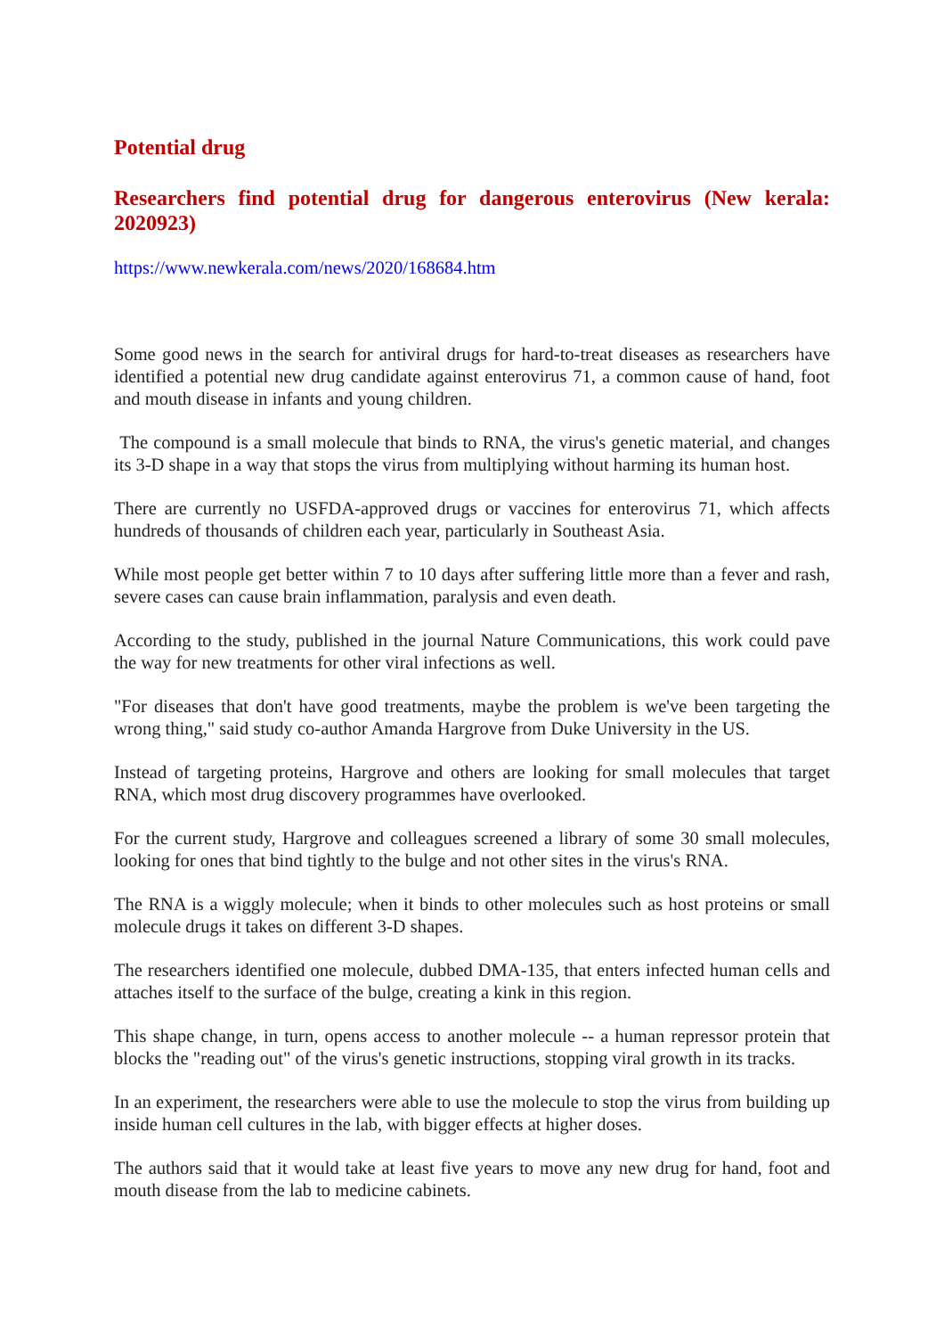Potential drug
Researchers find potential drug for dangerous enterovirus (New kerala: 2020923)
https://www.newkerala.com/news/2020/168684.htm
Some good news in the search for antiviral drugs for hard-to-treat diseases as researchers have identified a potential new drug candidate against enterovirus 71, a common cause of hand, foot and mouth disease in infants and young children.
The compound is a small molecule that binds to RNA, the virus's genetic material, and changes its 3-D shape in a way that stops the virus from multiplying without harming its human host.
There are currently no USFDA-approved drugs or vaccines for enterovirus 71, which affects hundreds of thousands of children each year, particularly in Southeast Asia.
While most people get better within 7 to 10 days after suffering little more than a fever and rash, severe cases can cause brain inflammation, paralysis and even death.
According to the study, published in the journal Nature Communications, this work could pave the way for new treatments for other viral infections as well.
"For diseases that don't have good treatments, maybe the problem is we've been targeting the wrong thing," said study co-author Amanda Hargrove from Duke University in the US.
Instead of targeting proteins, Hargrove and others are looking for small molecules that target RNA, which most drug discovery programmes have overlooked.
For the current study, Hargrove and colleagues screened a library of some 30 small molecules, looking for ones that bind tightly to the bulge and not other sites in the virus's RNA.
The RNA is a wiggly molecule; when it binds to other molecules such as host proteins or small molecule drugs it takes on different 3-D shapes.
The researchers identified one molecule, dubbed DMA-135, that enters infected human cells and attaches itself to the surface of the bulge, creating a kink in this region.
This shape change, in turn, opens access to another molecule -- a human repressor protein that blocks the "reading out" of the virus's genetic instructions, stopping viral growth in its tracks.
In an experiment, the researchers were able to use the molecule to stop the virus from building up inside human cell cultures in the lab, with bigger effects at higher doses.
The authors said that it would take at least five years to move any new drug for hand, foot and mouth disease from the lab to medicine cabinets.